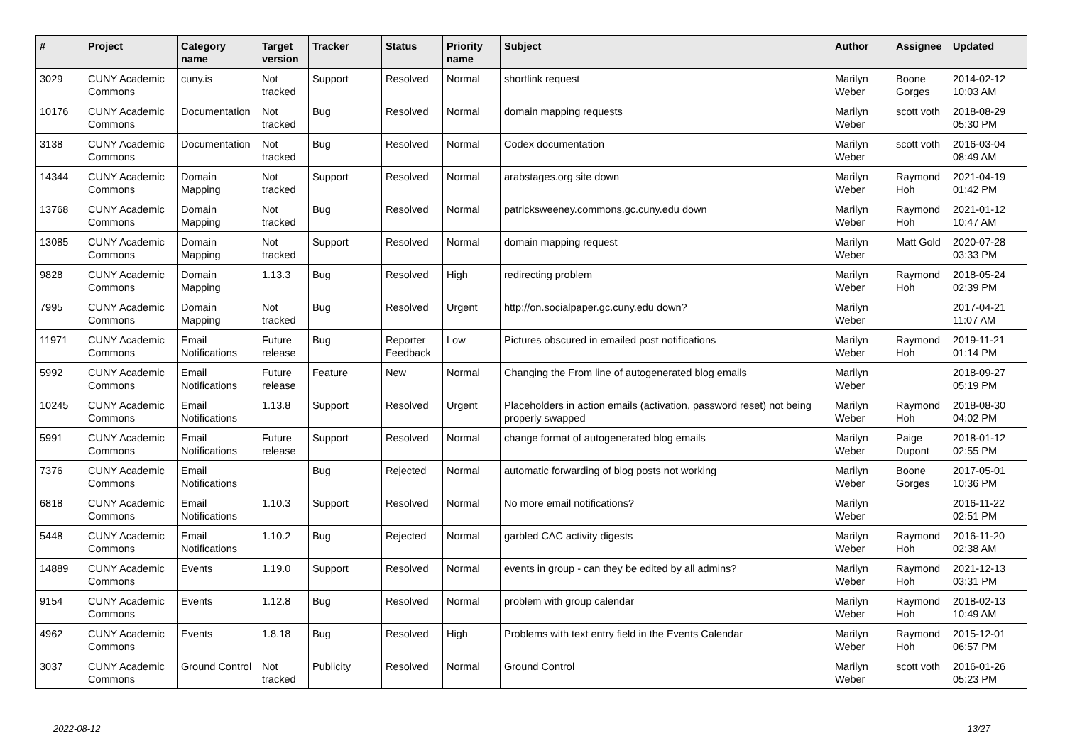| # | Project | Category name | Target version | Tracker | Status | Priority name | Subject | Author | Assignee | Updated |
| --- | --- | --- | --- | --- | --- | --- | --- | --- | --- | --- |
| 3029 | CUNY Academic Commons | cuny.is | Not tracked | Support | Resolved | Normal | shortlink request | Marilyn Weber | Boone Gorges | 2014-02-12 10:03 AM |
| 10176 | CUNY Academic Commons | Documentation | Not tracked | Bug | Resolved | Normal | domain mapping requests | Marilyn Weber | scott voth | 2018-08-29 05:30 PM |
| 3138 | CUNY Academic Commons | Documentation | Not tracked | Bug | Resolved | Normal | Codex documentation | Marilyn Weber | scott voth | 2016-03-04 08:49 AM |
| 14344 | CUNY Academic Commons | Domain Mapping | Not tracked | Support | Resolved | Normal | arabstages.org site down | Marilyn Weber | Raymond Hoh | 2021-04-19 01:42 PM |
| 13768 | CUNY Academic Commons | Domain Mapping | Not tracked | Bug | Resolved | Normal | patricksweeney.commons.gc.cuny.edu down | Marilyn Weber | Raymond Hoh | 2021-01-12 10:47 AM |
| 13085 | CUNY Academic Commons | Domain Mapping | Not tracked | Support | Resolved | Normal | domain mapping request | Marilyn Weber | Matt Gold | 2020-07-28 03:33 PM |
| 9828 | CUNY Academic Commons | Domain Mapping | 1.13.3 | Bug | Resolved | High | redirecting problem | Marilyn Weber | Raymond Hoh | 2018-05-24 02:39 PM |
| 7995 | CUNY Academic Commons | Domain Mapping | Not tracked | Bug | Resolved | Urgent | http://on.socialpaper.gc.cuny.edu down? | Marilyn Weber | | 2017-04-21 11:07 AM |
| 11971 | CUNY Academic Commons | Email Notifications | Future release | Bug | Reporter Feedback | Low | Pictures obscured in emailed post notifications | Marilyn Weber | Raymond Hoh | 2019-11-21 01:14 PM |
| 5992 | CUNY Academic Commons | Email Notifications | Future release | Feature | New | Normal | Changing the From line of autogenerated blog emails | Marilyn Weber | | 2018-09-27 05:19 PM |
| 10245 | CUNY Academic Commons | Email Notifications | 1.13.8 | Support | Resolved | Urgent | Placeholders in action emails (activation, password reset) not being properly swapped | Marilyn Weber | Raymond Hoh | 2018-08-30 04:02 PM |
| 5991 | CUNY Academic Commons | Email Notifications | Future release | Support | Resolved | Normal | change format of autogenerated blog emails | Marilyn Weber | Paige Dupont | 2018-01-12 02:55 PM |
| 7376 | CUNY Academic Commons | Email Notifications | | Bug | Rejected | Normal | automatic forwarding of blog posts not working | Marilyn Weber | Boone Gorges | 2017-05-01 10:36 PM |
| 6818 | CUNY Academic Commons | Email Notifications | 1.10.3 | Support | Resolved | Normal | No more email notifications? | Marilyn Weber | | 2016-11-22 02:51 PM |
| 5448 | CUNY Academic Commons | Email Notifications | 1.10.2 | Bug | Rejected | Normal | garbled CAC activity digests | Marilyn Weber | Raymond Hoh | 2016-11-20 02:38 AM |
| 14889 | CUNY Academic Commons | Events | 1.19.0 | Support | Resolved | Normal | events in group - can they be edited by all admins? | Marilyn Weber | Raymond Hoh | 2021-12-13 03:31 PM |
| 9154 | CUNY Academic Commons | Events | 1.12.8 | Bug | Resolved | Normal | problem with group calendar | Marilyn Weber | Raymond Hoh | 2018-02-13 10:49 AM |
| 4962 | CUNY Academic Commons | Events | 1.8.18 | Bug | Resolved | High | Problems with text entry field in the Events Calendar | Marilyn Weber | Raymond Hoh | 2015-12-01 06:57 PM |
| 3037 | CUNY Academic Commons | Ground Control | Not tracked | Publicity | Resolved | Normal | Ground Control | Marilyn Weber | scott voth | 2016-01-26 05:23 PM |
2022-08-12 13/27